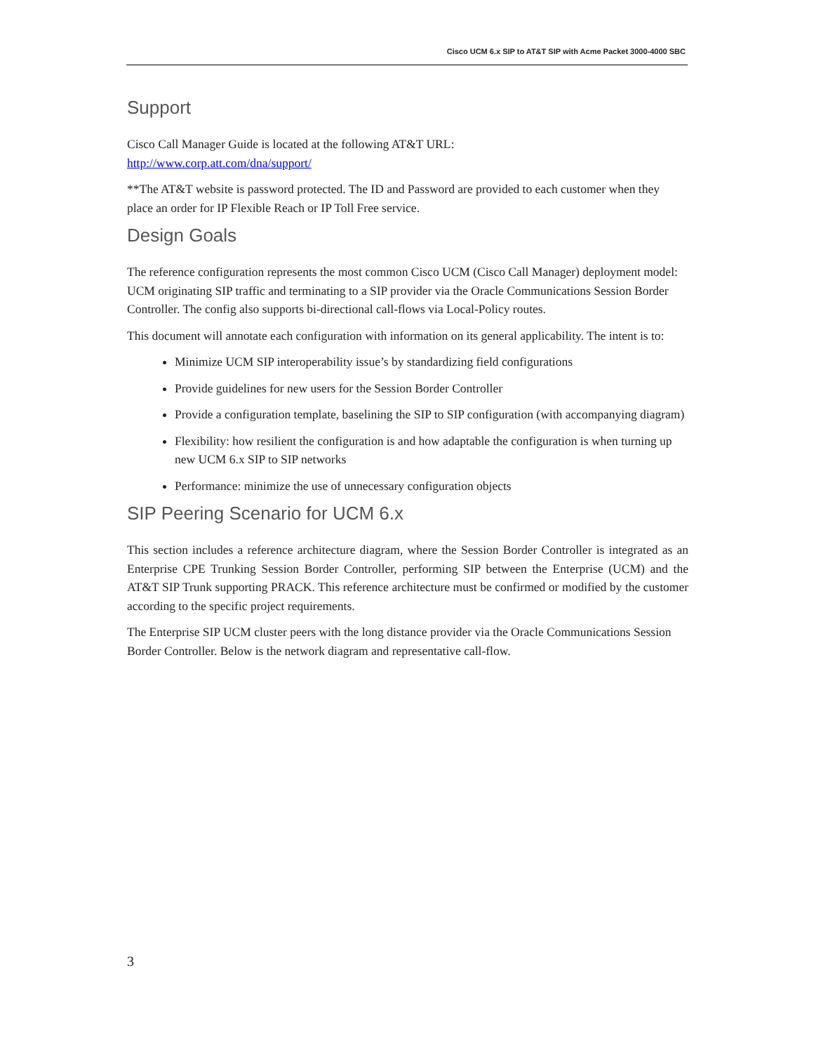Cisco UCM 6.x SIP to AT&T SIP with Acme Packet 3000-4000 SBC
Support
Cisco Call Manager Guide is located at the following AT&T URL:
http://www.corp.att.com/dna/support/
**The AT&T website is password protected. The ID and Password are provided to each customer when they place an order for IP Flexible Reach or IP Toll Free service.
Design Goals
The reference configuration represents the most common Cisco UCM (Cisco Call Manager) deployment model: UCM originating SIP traffic and terminating to a SIP provider via the Oracle Communications Session Border Controller. The config also supports bi-directional call-flows via Local-Policy routes.
This document will annotate each configuration with information on its general applicability. The intent is to:
Minimize UCM SIP interoperability issue’s by standardizing field configurations
Provide guidelines for new users for the Session Border Controller
Provide a configuration template, baselining the SIP to SIP configuration (with accompanying diagram)
Flexibility: how resilient the configuration is and how adaptable the configuration is when turning up new UCM 6.x SIP to SIP networks
Performance: minimize the use of unnecessary configuration objects
SIP Peering Scenario for UCM 6.x
This section includes a reference architecture diagram, where the Session Border Controller is integrated as an Enterprise CPE Trunking Session Border Controller, performing SIP between the Enterprise (UCM) and the AT&T SIP Trunk supporting PRACK. This reference architecture must be confirmed or modified by the customer according to the specific project requirements.
The Enterprise SIP UCM cluster peers with the long distance provider via the Oracle Communications Session Border Controller. Below is the network diagram and representative call-flow.
3